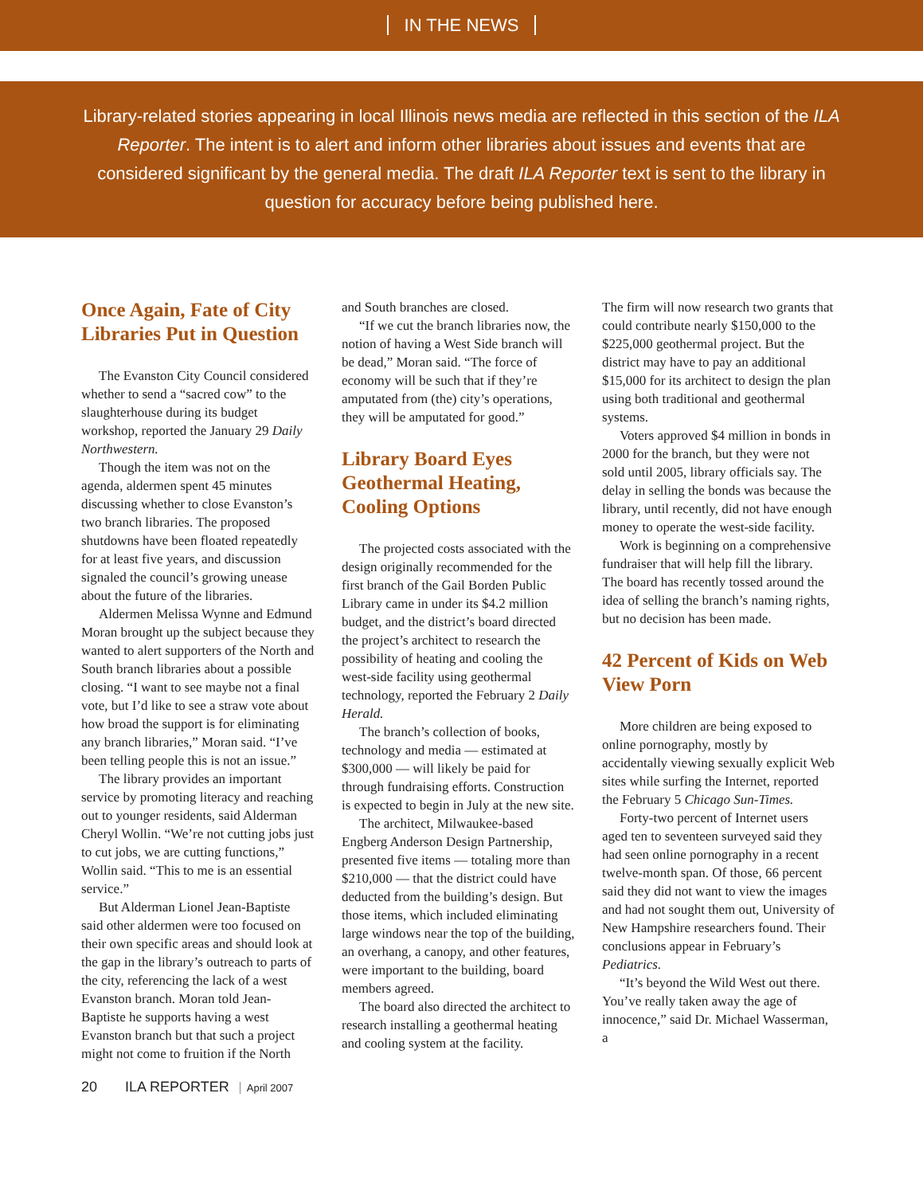IN THE NEWS
Library-related stories appearing in local Illinois news media are reflected in this section of the ILA Reporter. The intent is to alert and inform other libraries about issues and events that are considered significant by the general media. The draft ILA Reporter text is sent to the library in question for accuracy before being published here.
Once Again, Fate of City Libraries Put in Question
The Evanston City Council considered whether to send a “sacred cow” to the slaughterhouse during its budget workshop, reported the January 29 Daily Northwestern.
Though the item was not on the agenda, aldermen spent 45 minutes discussing whether to close Evanston’s two branch libraries. The proposed shutdowns have been floated repeatedly for at least five years, and discussion signaled the council’s growing unease about the future of the libraries.
Aldermen Melissa Wynne and Edmund Moran brought up the subject because they wanted to alert supporters of the North and South branch libraries about a possible closing. “I want to see maybe not a final vote, but I’d like to see a straw vote about how broad the support is for eliminating any branch libraries,” Moran said. “I’ve been telling people this is not an issue.”
The library provides an important service by promoting literacy and reaching out to younger residents, said Alderman Cheryl Wollin. “We’re not cutting jobs just to cut jobs, we are cutting functions,” Wollin said. “This to me is an essential service.”
But Alderman Lionel Jean-Baptiste said other aldermen were too focused on their own specific areas and should look at the gap in the library’s outreach to parts of the city, referencing the lack of a west Evanston branch. Moran told Jean-Baptiste he supports having a west Evanston branch but that such a project might not come to fruition if the North
and South branches are closed.
“If we cut the branch libraries now, the notion of having a West Side branch will be dead,” Moran said. “The force of economy will be such that if they’re amputated from (the) city’s operations, they will be amputated for good.”
Library Board Eyes Geothermal Heating, Cooling Options
The projected costs associated with the design originally recommended for the first branch of the Gail Borden Public Library came in under its $4.2 million budget, and the district’s board directed the project’s architect to research the possibility of heating and cooling the west-side facility using geothermal technology, reported the February 2 Daily Herald.
The branch’s collection of books, technology and media — estimated at $300,000 — will likely be paid for through fundraising efforts. Construction is expected to begin in July at the new site.
The architect, Milwaukee-based Engberg Anderson Design Partnership, presented five items — totaling more than $210,000 — that the district could have deducted from the building’s design. But those items, which included eliminating large windows near the top of the building, an overhang, a canopy, and other features, were important to the building, board members agreed.
The board also directed the architect to research installing a geothermal heating and cooling system at the facility.
The firm will now research two grants that could contribute nearly $150,000 to the $225,000 geothermal project. But the district may have to pay an additional $15,000 for its architect to design the plan using both traditional and geothermal systems.
Voters approved $4 million in bonds in 2000 for the branch, but they were not sold until 2005, library officials say. The delay in selling the bonds was because the library, until recently, did not have enough money to operate the west-side facility.
Work is beginning on a comprehensive fundraiser that will help fill the library. The board has recently tossed around the idea of selling the branch’s naming rights, but no decision has been made.
42 Percent of Kids on Web View Porn
More children are being exposed to online pornography, mostly by accidentally viewing sexually explicit Web sites while surfing the Internet, reported the February 5 Chicago Sun-Times.
Forty-two percent of Internet users aged ten to seventeen surveyed said they had seen online pornography in a recent twelve-month span. Of those, 66 percent said they did not want to view the images and had not sought them out, University of New Hampshire researchers found. Their conclusions appear in February’s Pediatrics.
“It’s beyond the Wild West out there. You’ve really taken away the age of innocence,” said Dr. Michael Wasserman, a
20 ILA REPORTER April 2007